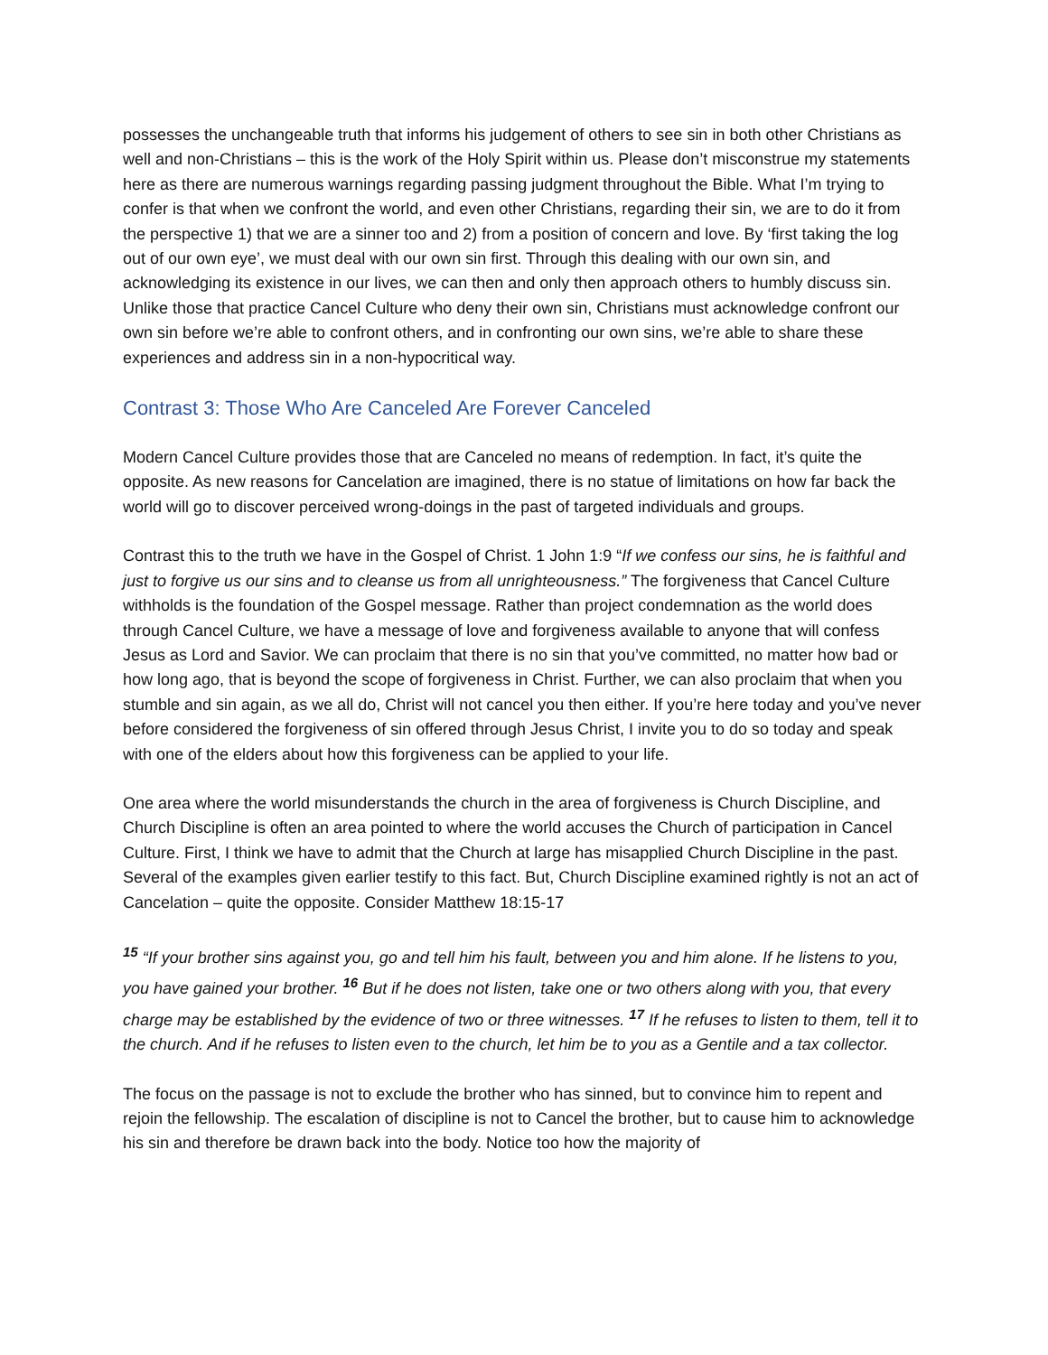possesses the unchangeable truth that informs his judgement of others to see sin in both other Christians as well and non-Christians – this is the work of the Holy Spirit within us. Please don’t misconstrue my statements here as there are numerous warnings regarding passing judgment throughout the Bible. What I’m trying to confer is that when we confront the world, and even other Christians, regarding their sin, we are to do it from the perspective 1) that we are a sinner too and 2) from a position of concern and love. By ‘first taking the log out of our own eye’, we must deal with our own sin first. Through this dealing with our own sin, and acknowledging its existence in our lives, we can then and only then approach others to humbly discuss sin. Unlike those that practice Cancel Culture who deny their own sin, Christians must acknowledge confront our own sin before we’re able to confront others, and in confronting our own sins, we’re able to share these experiences and address sin in a non-hypocritical way.
Contrast 3: Those Who Are Canceled Are Forever Canceled
Modern Cancel Culture provides those that are Canceled no means of redemption. In fact, it’s quite the opposite. As new reasons for Cancelation are imagined, there is no statue of limitations on how far back the world will go to discover perceived wrong-doings in the past of targeted individuals and groups.
Contrast this to the truth we have in the Gospel of Christ. 1 John 1:9 “If we confess our sins, he is faithful and just to forgive us our sins and to cleanse us from all unrighteousness.” The forgiveness that Cancel Culture withholds is the foundation of the Gospel message. Rather than project condemnation as the world does through Cancel Culture, we have a message of love and forgiveness available to anyone that will confess Jesus as Lord and Savior. We can proclaim that there is no sin that you’ve committed, no matter how bad or how long ago, that is beyond the scope of forgiveness in Christ. Further, we can also proclaim that when you stumble and sin again, as we all do, Christ will not cancel you then either. If you’re here today and you’ve never before considered the forgiveness of sin offered through Jesus Christ, I invite you to do so today and speak with one of the elders about how this forgiveness can be applied to your life.
One area where the world misunderstands the church in the area of forgiveness is Church Discipline, and Church Discipline is often an area pointed to where the world accuses the Church of participation in Cancel Culture. First, I think we have to admit that the Church at large has misapplied Church Discipline in the past. Several of the examples given earlier testify to this fact. But, Church Discipline examined rightly is not an act of Cancelation – quite the opposite. Consider Matthew 18:15-17
<sup>15</sup> “If your brother sins against you, go and tell him his fault, between you and him alone. If he listens to you, you have gained your brother. <sup>16</sup> But if he does not listen, take one or two others along with you, that every charge may be established by the evidence of two or three witnesses. <sup>17</sup> If he refuses to listen to them, tell it to the church. And if he refuses to listen even to the church, let him be to you as a Gentile and a tax collector.
The focus on the passage is not to exclude the brother who has sinned, but to convince him to repent and rejoin the fellowship. The escalation of discipline is not to Cancel the brother, but to cause him to acknowledge his sin and therefore be drawn back into the body. Notice too how the majority of